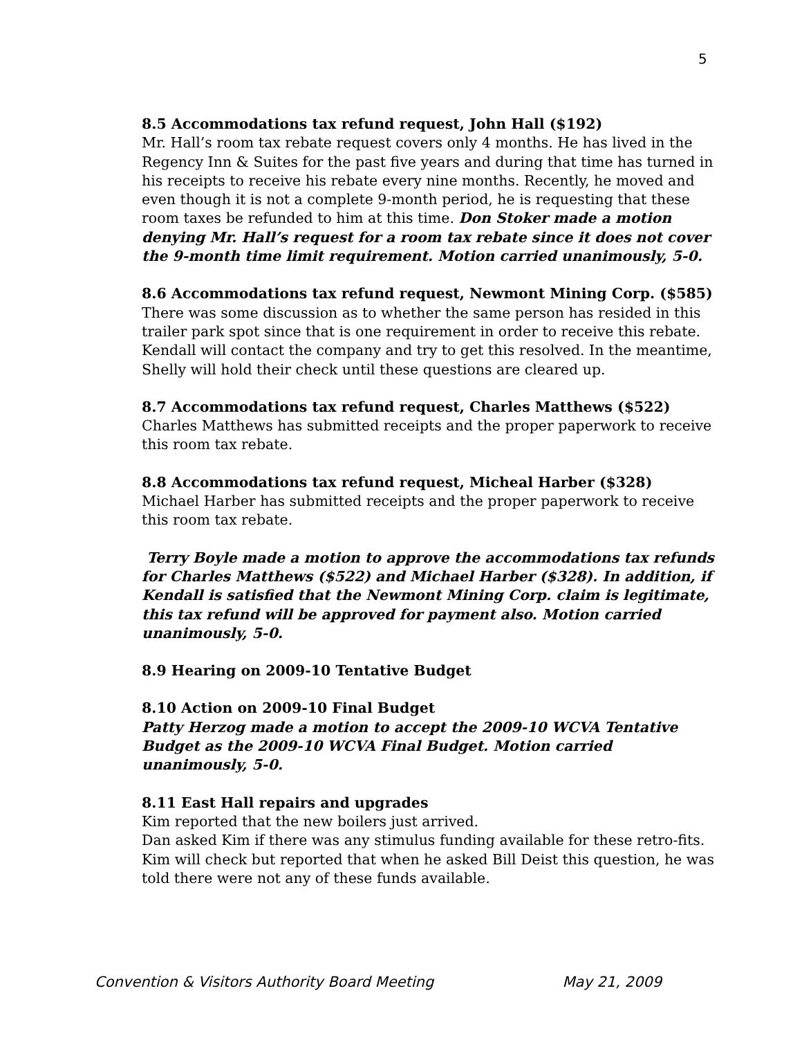5
8.5 Accommodations tax refund request, John Hall ($192)
Mr. Hall’s room tax rebate request covers only 4 months. He has lived in the Regency Inn & Suites for the past five years and during that time has turned in his receipts to receive his rebate every nine months. Recently, he moved and even though it is not a complete 9-month period, he is requesting that these room taxes be refunded to him at this time. Don Stoker made a motion denying Mr. Hall’s request for a room tax rebate since it does not cover the 9-month time limit requirement. Motion carried unanimously, 5-0.
8.6 Accommodations tax refund request, Newmont Mining Corp. ($585)
There was some discussion as to whether the same person has resided in this trailer park spot since that is one requirement in order to receive this rebate. Kendall will contact the company and try to get this resolved. In the meantime, Shelly will hold their check until these questions are cleared up.
8.7 Accommodations tax refund request, Charles Matthews ($522)
Charles Matthews has submitted receipts and the proper paperwork to receive this room tax rebate.
8.8 Accommodations tax refund request, Micheal Harber ($328)
Michael Harber has submitted receipts and the proper paperwork to receive this room tax rebate.
Terry Boyle made a motion to approve the accommodations tax refunds for Charles Matthews ($522) and Michael Harber ($328). In addition, if Kendall is satisfied that the Newmont Mining Corp. claim is legitimate, this tax refund will be approved for payment also. Motion carried unanimously, 5-0.
8.9 Hearing on 2009-10 Tentative Budget
8.10 Action on 2009-10 Final Budget
Patty Herzog made a motion to accept the 2009-10 WCVA Tentative Budget as the 2009-10 WCVA Final Budget. Motion carried unanimously, 5-0.
8.11 East Hall repairs and upgrades
Kim reported that the new boilers just arrived.
Dan asked Kim if there was any stimulus funding available for these retro-fits. Kim will check but reported that when he asked Bill Deist this question, he was told there were not any of these funds available.
Convention & Visitors Authority Board Meeting May 21, 2009